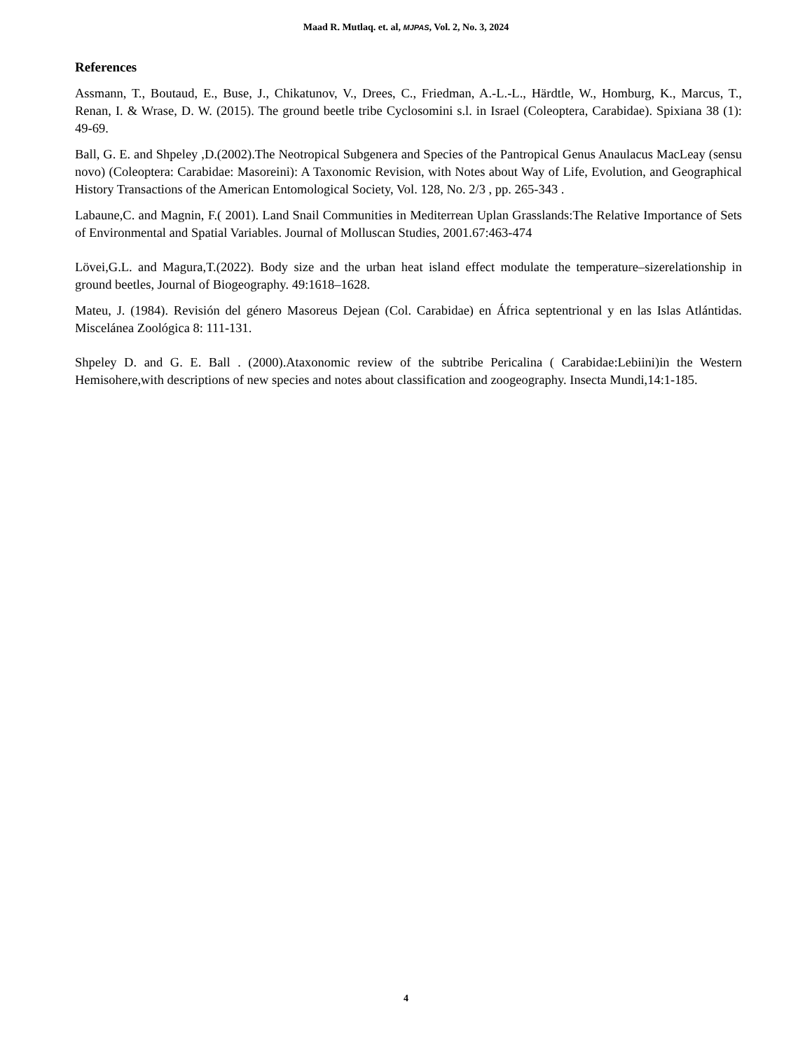Maad R. Mutlaq. et. al, MJPAS, Vol. 2, No. 3, 2024
References
Assmann, T., Boutaud, E., Buse, J., Chikatunov, V., Drees, C., Friedman, A.-L.-L., Härdtle, W., Homburg, K., Marcus, T., Renan, I. & Wrase, D. W. (2015). The ground beetle tribe Cyclosomini s.l. in Israel (Coleoptera, Carabidae). Spixiana 38 (1): 49-69.
Ball, G. E. and Shpeley ,D.(2002).The Neotropical Subgenera and Species of the Pantropical Genus Anaulacus MacLeay (sensu novo) (Coleoptera: Carabidae: Masoreini): A Taxonomic Revision, with Notes about Way of Life, Evolution, and Geographical History Transactions of the American Entomological Society, Vol. 128, No. 2/3 , pp. 265-343 .
Labaune,C. and Magnin, F.( 2001). Land Snail Communities in Mediterrean Uplan Grasslands:The Relative Importance of Sets of Environmental and Spatial Variables. Journal of Molluscan Studies, 2001.67:463-474
Lövei,G.L. and Magura,T.(2022). Body size and the urban heat island effect modulate the temperature–sizerelationship in ground beetles, Journal of Biogeography. 49:1618–1628.
Mateu, J. (1984). Revisión del género Masoreus Dejean (Col. Carabidae) en África septentrional y en las Islas Atlántidas. Miscelánea Zoológica 8: 111-131.
Shpeley D. and G. E. Ball . (2000).Ataxonomic review of the subtribe Pericalina ( Carabidae:Lebiini)in the Western Hemisohere,with descriptions of new species and notes about classification and zoogeography. Insecta Mundi,14:1-185.
4